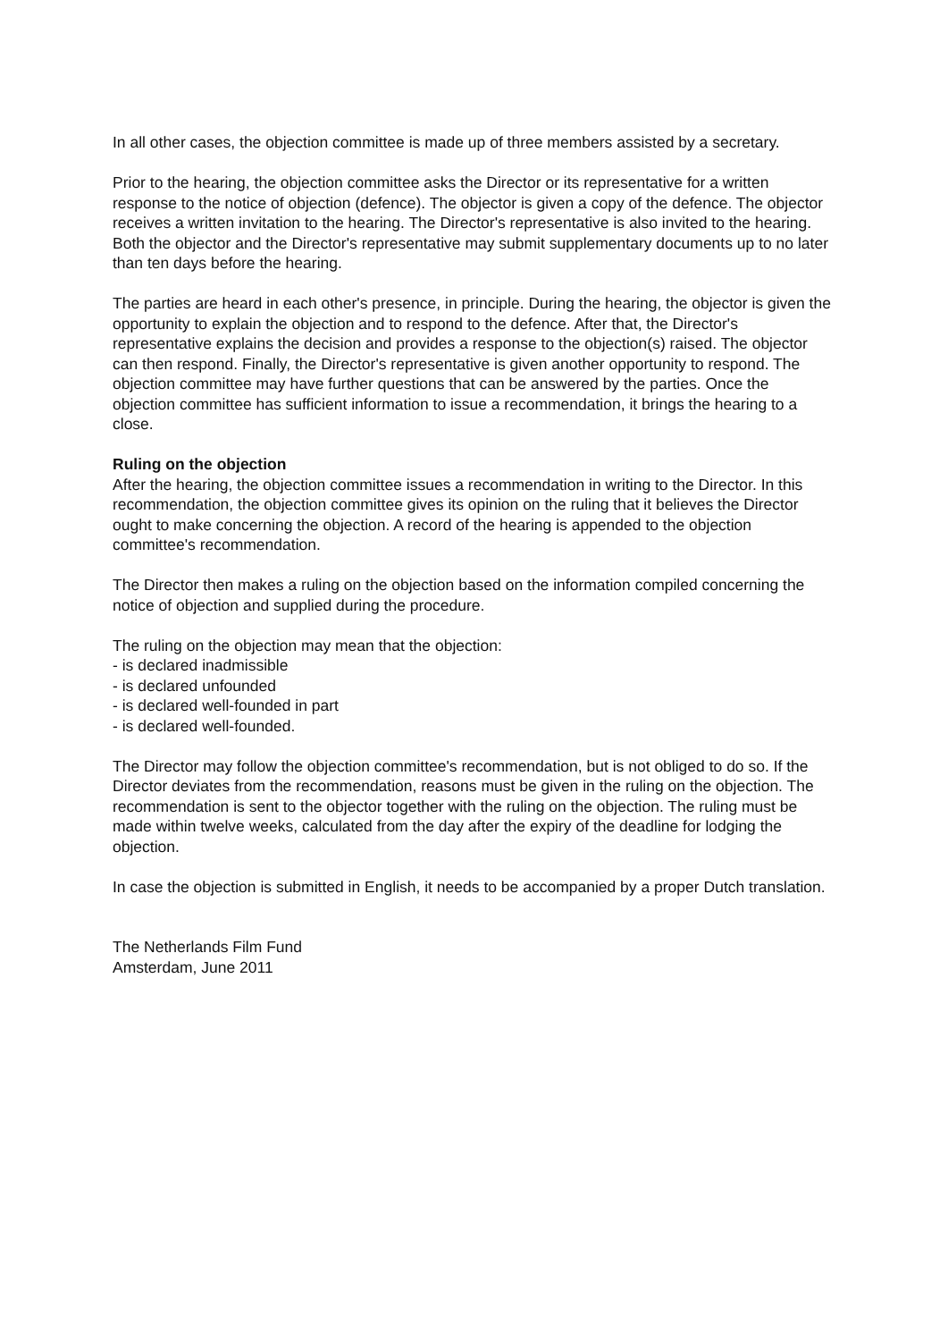In all other cases, the objection committee is made up of three members assisted by a secretary.
Prior to the hearing, the objection committee asks the Director or its representative for a written response to the notice of objection (defence). The objector is given a copy of the defence. The objector receives a written invitation to the hearing. The Director's representative is also invited to the hearing. Both the objector and the Director's representative may submit supplementary documents up to no later than ten days before the hearing.
The parties are heard in each other's presence, in principle. During the hearing, the objector is given the opportunity to explain the objection and to respond to the defence. After that, the Director's representative explains the decision and provides a response to the objection(s) raised. The objector can then respond. Finally, the Director's representative is given another opportunity to respond. The objection committee may have further questions that can be answered by the parties. Once the objection committee has sufficient information to issue a recommendation, it brings the hearing to a close.
Ruling on the objection
After the hearing, the objection committee issues a recommendation in writing to the Director. In this recommendation, the objection committee gives its opinion on the ruling that it believes the Director ought to make concerning the objection. A record of the hearing is appended to the objection committee's recommendation.
The Director then makes a ruling on the objection based on the information compiled concerning the notice of objection and supplied during the procedure.
The ruling on the objection may mean that the objection:
- is declared inadmissible
- is declared unfounded
- is declared well-founded in part
- is declared well-founded.
The Director may follow the objection committee's recommendation, but is not obliged to do so. If the Director deviates from the recommendation, reasons must be given in the ruling on the objection. The recommendation is sent to the objector together with the ruling on the objection. The ruling must be made within twelve weeks, calculated from the day after the expiry of the deadline for lodging the objection.
In case the objection is submitted in English, it needs to be accompanied by a proper Dutch translation.
The Netherlands Film Fund
Amsterdam, June 2011